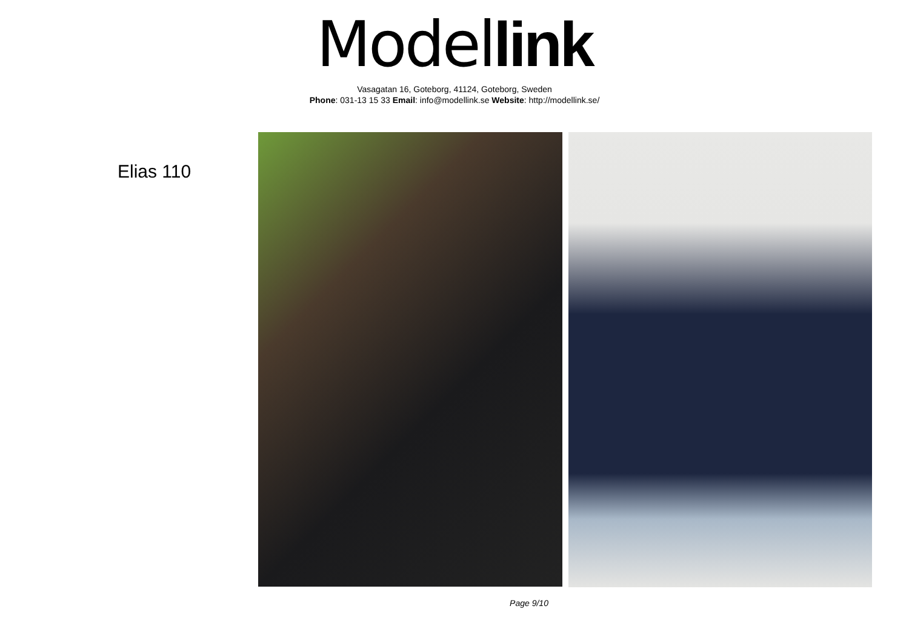Model link
Vasagatan 16, Goteborg, 41124, Goteborg, Sweden
Phone: 031-13 15 33 Email: info@modellink.se Website: http://modellink.se/
Elias 110
Page 9/10